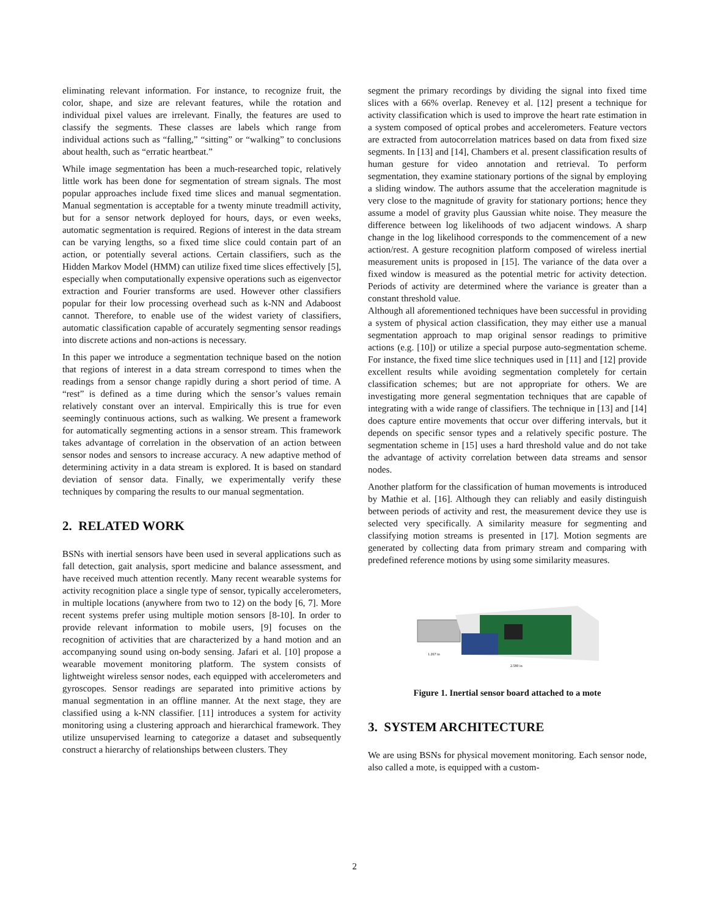eliminating relevant information. For instance, to recognize fruit, the color, shape, and size are relevant features, while the rotation and individual pixel values are irrelevant. Finally, the features are used to classify the segments. These classes are labels which range from individual actions such as “falling,” “sitting” or “walking” to conclusions about health, such as “erratic heartbeat.”
While image segmentation has been a much-researched topic, relatively little work has been done for segmentation of stream signals. The most popular approaches include fixed time slices and manual segmentation. Manual segmentation is acceptable for a twenty minute treadmill activity, but for a sensor network deployed for hours, days, or even weeks, automatic segmentation is required. Regions of interest in the data stream can be varying lengths, so a fixed time slice could contain part of an action, or potentially several actions. Certain classifiers, such as the Hidden Markov Model (HMM) can utilize fixed time slices effectively [5], especially when computationally expensive operations such as eigenvector extraction and Fourier transforms are used. However other classifiers popular for their low processing overhead such as k-NN and Adaboost cannot. Therefore, to enable use of the widest variety of classifiers, automatic classification capable of accurately segmenting sensor readings into discrete actions and non-actions is necessary.
In this paper we introduce a segmentation technique based on the notion that regions of interest in a data stream correspond to times when the readings from a sensor change rapidly during a short period of time. A “rest” is defined as a time during which the sensor’s values remain relatively constant over an interval. Empirically this is true for even seemingly continuous actions, such as walking. We present a framework for automatically segmenting actions in a sensor stream. This framework takes advantage of correlation in the observation of an action between sensor nodes and sensors to increase accuracy. A new adaptive method of determining activity in a data stream is explored. It is based on standard deviation of sensor data. Finally, we experimentally verify these techniques by comparing the results to our manual segmentation.
2. RELATED WORK
BSNs with inertial sensors have been used in several applications such as fall detection, gait analysis, sport medicine and balance assessment, and have received much attention recently. Many recent wearable systems for activity recognition place a single type of sensor, typically accelerometers, in multiple locations (anywhere from two to 12) on the body [6, 7]. More recent systems prefer using multiple motion sensors [8-10]. In order to provide relevant information to mobile users, [9] focuses on the recognition of activities that are characterized by a hand motion and an accompanying sound using on-body sensing. Jafari et al. [10] propose a wearable movement monitoring platform. The system consists of lightweight wireless sensor nodes, each equipped with accelerometers and gyroscopes. Sensor readings are separated into primitive actions by manual segmentation in an offline manner. At the next stage, they are classified using a k-NN classifier. [11] introduces a system for activity monitoring using a clustering approach and hierarchical framework. They utilize unsupervised learning to categorize a dataset and subsequently construct a hierarchy of relationships between clusters. They
segment the primary recordings by dividing the signal into fixed time slices with a 66% overlap. Renevey et al. [12] present a technique for activity classification which is used to improve the heart rate estimation in a system composed of optical probes and accelerometers. Feature vectors are extracted from autocorrelation matrices based on data from fixed size segments. In [13] and [14], Chambers et al. present classification results of human gesture for video annotation and retrieval. To perform segmentation, they examine stationary portions of the signal by employing a sliding window. The authors assume that the acceleration magnitude is very close to the magnitude of gravity for stationary portions; hence they assume a model of gravity plus Gaussian white noise. They measure the difference between log likelihoods of two adjacent windows. A sharp change in the log likelihood corresponds to the commencement of a new action/rest. A gesture recognition platform composed of wireless inertial measurement units is proposed in [15]. The variance of the data over a fixed window is measured as the potential metric for activity detection. Periods of activity are determined where the variance is greater than a constant threshold value.
Although all aforementioned techniques have been successful in providing a system of physical action classification, they may either use a manual segmentation approach to map original sensor readings to primitive actions (e.g. [10]) or utilize a special purpose auto-segmentation scheme. For instance, the fixed time slice techniques used in [11] and [12] provide excellent results while avoiding segmentation completely for certain classification schemes; but are not appropriate for others. We are investigating more general segmentation techniques that are capable of integrating with a wide range of classifiers. The technique in [13] and [14] does capture entire movements that occur over differing intervals, but it depends on specific sensor types and a relatively specific posture. The segmentation scheme in [15] uses a hard threshold value and do not take the advantage of activity correlation between data streams and sensor nodes.
Another platform for the classification of human movements is introduced by Mathie et al. [16]. Although they can reliably and easily distinguish between periods of activity and rest, the measurement device they use is selected very specifically. A similarity measure for segmenting and classifying motion streams is presented in [17]. Motion segments are generated by collecting data from primary stream and comparing with predefined reference motions by using some similarity measures.
1.267 in
2.580 in
Figure 1. Inertial sensor board attached to a mote
3. SYSTEM ARCHITECTURE
We are using BSNs for physical movement monitoring. Each sensor node, also called a mote, is equipped with a custom-
2